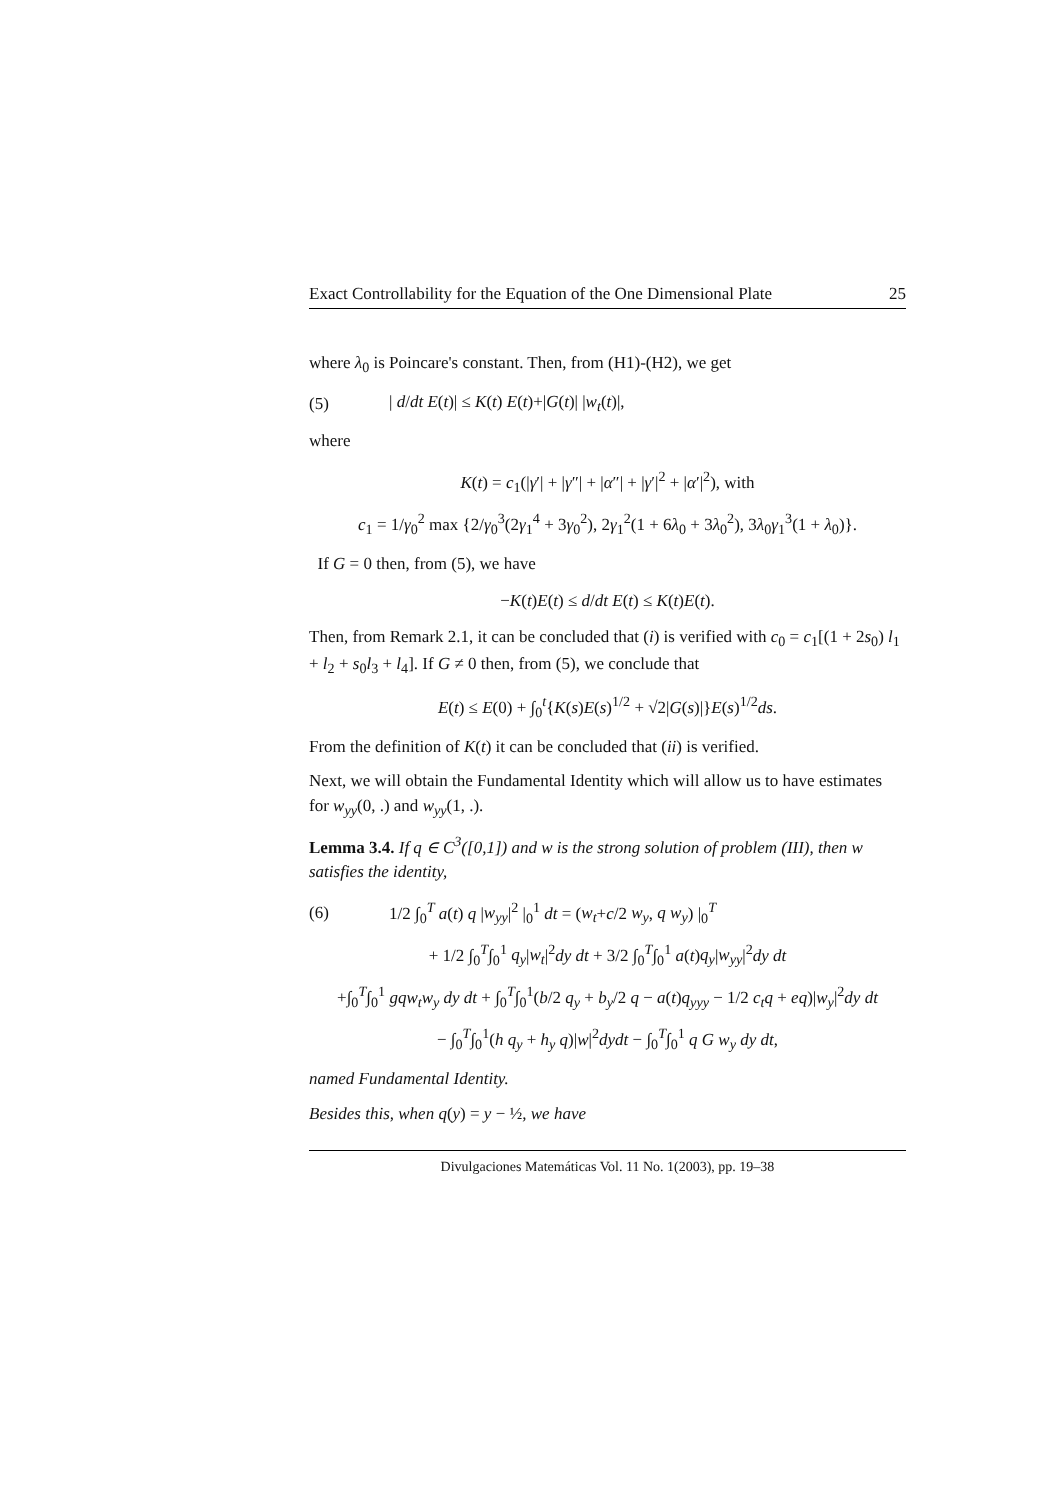Exact Controllability for the Equation of the One Dimensional Plate 25
where λ<sub>0</sub> is Poincare's constant. Then, from (H1)-(H2), we get
(5) | d/dt E(t)| ≤ K(t) E(t)+|G(t)| |w<sub>t</sub>(t)|,
where
K(t) = c<sub>1</sub>(|γ′| + |γ″| + |α″| + |γ′|<sup>2</sup> + |α′|<sup>2</sup>), with
c<sub>1</sub> = 1/γ<sub>0</sub><sup>2</sup> max {2/γ<sub>0</sub><sup>3</sup>(2γ<sub>1</sub><sup>4</sup> + 3γ<sub>0</sub><sup>2</sup>), 2γ<sub>1</sub><sup>2</sup>(1 + 6λ<sub>0</sub> + 3λ<sub>0</sub><sup>2</sup>), 3λ<sub>0</sub>γ<sub>1</sub><sup>3</sup>(1 + λ<sub>0</sub>)}.
If G = 0 then, from (5), we have
−K(t)E(t) ≤ d/dt E(t) ≤ K(t)E(t).
Then, from Remark 2.1, it can be concluded that (i) is verified with c<sub>0</sub> = c<sub>1</sub>[(1 + 2s<sub>0</sub>) l<sub>1</sub> + l<sub>2</sub> + s<sub>0</sub>l<sub>3</sub> + l<sub>4</sub>]. If G ≠ 0 then, from (5), we conclude that
E(t) ≤ E(0) + ∫<sub>0</sub><sup>t</sup>{K(s)E(s)<sup>1/2</sup> + √2|G(s)|}E(s)<sup>1/2</sup>ds.
From the definition of K(t) it can be concluded that (ii) is verified.
Next, we will obtain the Fundamental Identity which will allow us to have estimates for w<sub>yy</sub>(0, .) and w<sub>yy</sub>(1, .).
Lemma 3.4. If q ∈ C<sup>3</sup>([0,1]) and w is the strong solution of problem (III), then w satisfies the identity,
(6) 1/2 ∫<sub>0</sub><sup>T</sup> a(t) q |w<sub>yy</sub>|<sup>2</sup> |<sub>0</sub><sup>1</sup> dt = (w<sub>t</sub>+c/2 w<sub>y</sub>, q w<sub>y</sub>) |<sub>0</sub><sup>T</sup>
+ 1/2 ∫<sub>0</sub><sup>T</sup>∫<sub>0</sub><sup>1</sup> q<sub>y</sub>|w<sub>t</sub>|<sup>2</sup>dy dt + 3/2 ∫<sub>0</sub><sup>T</sup>∫<sub>0</sub><sup>1</sup> a(t)q<sub>y</sub>|w<sub>yy</sub>|<sup>2</sup>dy dt
+∫<sub>0</sub><sup>T</sup>∫<sub>0</sub><sup>1</sup> gqw<sub>t</sub>w<sub>y</sub> dy dt + ∫<sub>0</sub><sup>T</sup>∫<sub>0</sub><sup>1</sup>(b/2 q<sub>y</sub> + b<sub>y</sub>/2 q − a(t)q<sub>yyy</sub> − 1/2 c<sub>t</sub>q + eq)|w<sub>y</sub>|<sup>2</sup>dy dt
− ∫<sub>0</sub><sup>T</sup>∫<sub>0</sub><sup>1</sup>(h q<sub>y</sub> + h<sub>y</sub> q)|w|<sup>2</sup>dydt − ∫<sub>0</sub><sup>T</sup>∫<sub>0</sub><sup>1</sup> q G w<sub>y</sub> dy dt,
named Fundamental Identity.
Besides this, when q(y) = y − ½, we have
Divulgaciones Matemáticas Vol. 11 No. 1(2003), pp. 19–38